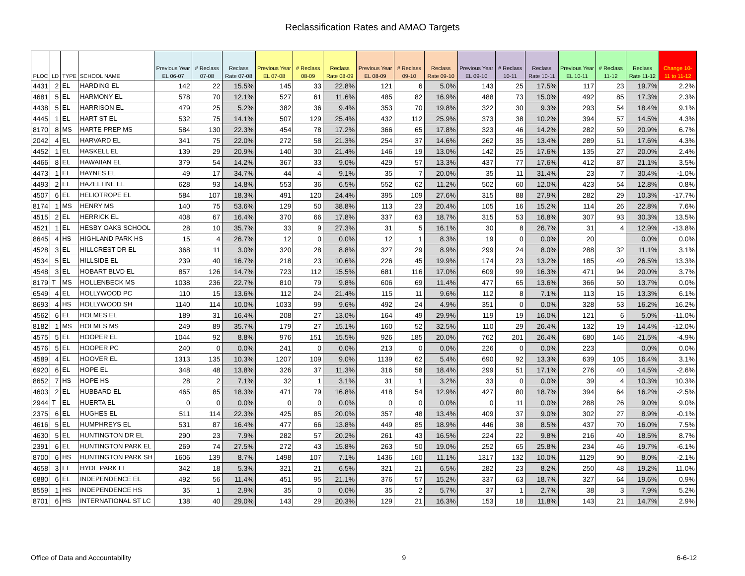Reclassification Rates and AMAO Targets
| PLOC | LD | TYPE | SCHOOL NAME | Previous Year EL 06-07 | # Reclass 07-08 | Reclass Rate 07-08 | Previous Year EL 07-08 | # Reclass 08-09 | Reclass Rate 08-09 | Previous Year EL 08-09 | # Reclass 09-10 | Reclass Rate 09-10 | Previous Year EL 09-10 | # Reclass 10-11 | Reclass Rate 10-11 | Previous Year EL 10-11 | # Reclass 11-12 | Reclass Rate 11-12 | Change 10-11 to 11-12 |
| --- | --- | --- | --- | --- | --- | --- | --- | --- | --- | --- | --- | --- | --- | --- | --- | --- | --- | --- | --- |
| 4431 | 2 | EL | HARDING EL | 142 | 22 | 15.5% | 145 | 33 | 22.8% | 121 | 6 | 5.0% | 143 | 25 | 17.5% | 117 | 23 | 19.7% | 2.2% |
| 4681 | 5 | EL | HARMONY EL | 578 | 70 | 12.1% | 527 | 61 | 11.6% | 485 | 82 | 16.9% | 488 | 73 | 15.0% | 492 | 85 | 17.3% | 2.3% |
| 4438 | 5 | EL | HARRISON EL | 479 | 25 | 5.2% | 382 | 36 | 9.4% | 353 | 70 | 19.8% | 322 | 30 | 9.3% | 293 | 54 | 18.4% | 9.1% |
| 4445 | 1 | EL | HART ST EL | 532 | 75 | 14.1% | 507 | 129 | 25.4% | 432 | 112 | 25.9% | 373 | 38 | 10.2% | 394 | 57 | 14.5% | 4.3% |
| 8170 | 8 | MS | HARTE PREP MS | 584 | 130 | 22.3% | 454 | 78 | 17.2% | 366 | 65 | 17.8% | 323 | 46 | 14.2% | 282 | 59 | 20.9% | 6.7% |
| 2042 | 4 | EL | HARVARD EL | 341 | 75 | 22.0% | 272 | 58 | 21.3% | 254 | 37 | 14.6% | 262 | 35 | 13.4% | 289 | 51 | 17.6% | 4.3% |
| 4452 | 1 | EL | HASKELL EL | 139 | 29 | 20.9% | 140 | 30 | 21.4% | 146 | 19 | 13.0% | 142 | 25 | 17.6% | 135 | 27 | 20.0% | 2.4% |
| 4466 | 8 | EL | HAWAIIAN EL | 379 | 54 | 14.2% | 367 | 33 | 9.0% | 429 | 57 | 13.3% | 437 | 77 | 17.6% | 412 | 87 | 21.1% | 3.5% |
| 4473 | 1 | EL | HAYNES EL | 49 | 17 | 34.7% | 44 | 4 | 9.1% | 35 | 7 | 20.0% | 35 | 11 | 31.4% | 23 | 7 | 30.4% | -1.0% |
| 4493 | 2 | EL | HAZELTINE EL | 628 | 93 | 14.8% | 553 | 36 | 6.5% | 552 | 62 | 11.2% | 502 | 60 | 12.0% | 423 | 54 | 12.8% | 0.8% |
| 4507 | 6 | EL | HELIOTROPE EL | 584 | 107 | 18.3% | 491 | 120 | 24.4% | 395 | 109 | 27.6% | 315 | 88 | 27.9% | 282 | 29 | 10.3% | -17.7% |
| 8174 | 1 | MS | HENRY MS | 140 | 75 | 53.6% | 129 | 50 | 38.8% | 113 | 23 | 20.4% | 105 | 16 | 15.2% | 114 | 26 | 22.8% | 7.6% |
| 4515 | 2 | EL | HERRICK EL | 408 | 67 | 16.4% | 370 | 66 | 17.8% | 337 | 63 | 18.7% | 315 | 53 | 16.8% | 307 | 93 | 30.3% | 13.5% |
| 4521 | 1 | EL | HESBY OAKS SCHOOL | 28 | 10 | 35.7% | 33 | 9 | 27.3% | 31 | 5 | 16.1% | 30 | 8 | 26.7% | 31 | 4 | 12.9% | -13.8% |
| 8645 | 4 | HS | HIGHLAND PARK HS | 15 | 4 | 26.7% | 12 | 0 | 0.0% | 12 | 1 | 8.3% | 19 | 0 | 0.0% | 20 | | 0.0% | 0.0% |
| 4528 | 3 | EL | HILLCREST DR EL | 368 | 11 | 3.0% | 320 | 28 | 8.8% | 327 | 29 | 8.9% | 299 | 24 | 8.0% | 288 | 32 | 11.1% | 3.1% |
| 4534 | 5 | EL | HILLSIDE EL | 239 | 40 | 16.7% | 218 | 23 | 10.6% | 226 | 45 | 19.9% | 174 | 23 | 13.2% | 185 | 49 | 26.5% | 13.3% |
| 4548 | 3 | EL | HOBART BLVD EL | 857 | 126 | 14.7% | 723 | 112 | 15.5% | 681 | 116 | 17.0% | 609 | 99 | 16.3% | 471 | 94 | 20.0% | 3.7% |
| 8179 | T | MS | HOLLENBECK MS | 1038 | 236 | 22.7% | 810 | 79 | 9.8% | 606 | 69 | 11.4% | 477 | 65 | 13.6% | 366 | 50 | 13.7% | 0.0% |
| 6549 | 4 | EL | HOLLYWOOD PC | 110 | 15 | 13.6% | 112 | 24 | 21.4% | 115 | 11 | 9.6% | 112 | 8 | 7.1% | 113 | 15 | 13.3% | 6.1% |
| 8693 | 4 | HS | HOLLYWOOD SH | 1140 | 114 | 10.0% | 1033 | 99 | 9.6% | 492 | 24 | 4.9% | 351 | 0 | 0.0% | 328 | 53 | 16.2% | 16.2% |
| 4562 | 6 | EL | HOLMES EL | 189 | 31 | 16.4% | 208 | 27 | 13.0% | 164 | 49 | 29.9% | 119 | 19 | 16.0% | 121 | 6 | 5.0% | -11.0% |
| 8182 | 1 | MS | HOLMES MS | 249 | 89 | 35.7% | 179 | 27 | 15.1% | 160 | 52 | 32.5% | 110 | 29 | 26.4% | 132 | 19 | 14.4% | -12.0% |
| 4575 | 5 | EL | HOOPER EL | 1044 | 92 | 8.8% | 976 | 151 | 15.5% | 926 | 185 | 20.0% | 762 | 201 | 26.4% | 680 | 146 | 21.5% | -4.9% |
| 4576 | 5 | EL | HOOPER PC | 240 | 0 | 0.0% | 241 | 0 | 0.0% | 213 | 0 | 0.0% | 226 | 0 | 0.0% | 223 | | 0.0% | 0.0% |
| 4589 | 4 | EL | HOOVER EL | 1313 | 135 | 10.3% | 1207 | 109 | 9.0% | 1139 | 62 | 5.4% | 690 | 92 | 13.3% | 639 | 105 | 16.4% | 3.1% |
| 6920 | 6 | EL | HOPE EL | 348 | 48 | 13.8% | 326 | 37 | 11.3% | 316 | 58 | 18.4% | 299 | 51 | 17.1% | 276 | 40 | 14.5% | -2.6% |
| 8652 | 7 | HS | HOPE HS | 28 | 2 | 7.1% | 32 | 1 | 3.1% | 31 | 1 | 3.2% | 33 | 0 | 0.0% | 39 | 4 | 10.3% | 10.3% |
| 4603 | 2 | EL | HUBBARD EL | 465 | 85 | 18.3% | 471 | 79 | 16.8% | 418 | 54 | 12.9% | 427 | 80 | 18.7% | 394 | 64 | 16.2% | -2.5% |
| 2944 | T | EL | HUERTA EL | 0 | 0 | 0.0% | 0 | 0 | 0.0% | 0 | 0 | 0.0% | 0 | 11 | 0.0% | 288 | 26 | 9.0% | 9.0% |
| 2375 | 6 | EL | HUGHES EL | 511 | 114 | 22.3% | 425 | 85 | 20.0% | 357 | 48 | 13.4% | 409 | 37 | 9.0% | 302 | 27 | 8.9% | -0.1% |
| 4616 | 5 | EL | HUMPHREYS EL | 531 | 87 | 16.4% | 477 | 66 | 13.8% | 449 | 85 | 18.9% | 446 | 38 | 8.5% | 437 | 70 | 16.0% | 7.5% |
| 4630 | 5 | EL | HUNTINGTON DR EL | 290 | 23 | 7.9% | 282 | 57 | 20.2% | 261 | 43 | 16.5% | 224 | 22 | 9.8% | 216 | 40 | 18.5% | 8.7% |
| 2391 | 6 | EL | HUNTINGTON PARK EL | 269 | 74 | 27.5% | 272 | 43 | 15.8% | 263 | 50 | 19.0% | 252 | 65 | 25.8% | 234 | 46 | 19.7% | -6.1% |
| 8700 | 6 | HS | HUNTINGTON PARK SH | 1606 | 139 | 8.7% | 1498 | 107 | 7.1% | 1436 | 160 | 11.1% | 1317 | 132 | 10.0% | 1129 | 90 | 8.0% | -2.1% |
| 4658 | 3 | EL | HYDE PARK EL | 342 | 18 | 5.3% | 321 | 21 | 6.5% | 321 | 21 | 6.5% | 282 | 23 | 8.2% | 250 | 48 | 19.2% | 11.0% |
| 6880 | 6 | EL | INDEPENDENCE EL | 492 | 56 | 11.4% | 451 | 95 | 21.1% | 376 | 57 | 15.2% | 337 | 63 | 18.7% | 327 | 64 | 19.6% | 0.9% |
| 8559 | 1 | HS | INDEPENDENCE HS | 35 | 1 | 2.9% | 35 | 0 | 0.0% | 35 | 2 | 5.7% | 37 | 1 | 2.7% | 38 | 3 | 7.9% | 5.2% |
| 8701 | 6 | HS | INTERNATIONAL ST LC | 138 | 40 | 29.0% | 143 | 29 | 20.3% | 129 | 21 | 16.3% | 153 | 18 | 11.8% | 143 | 21 | 14.7% | 2.9% |
Office of Data and Accountability 9 6-6-12